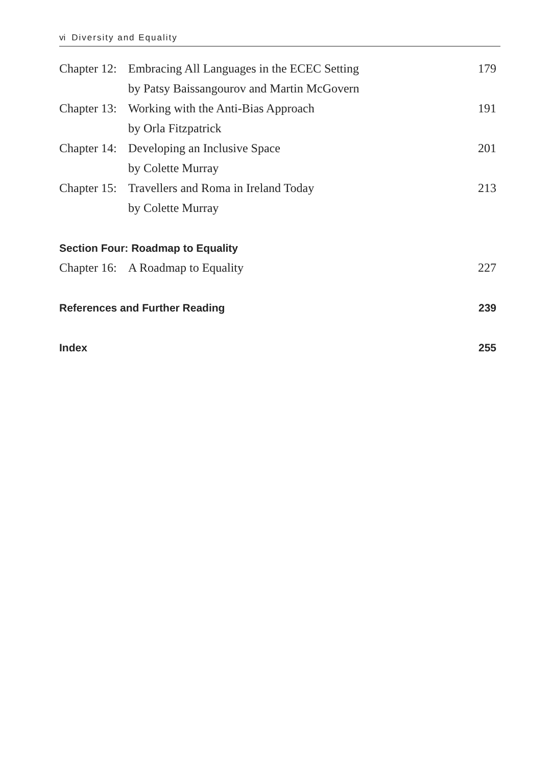vi Diversity and Equality
| Chapter 12: | Embracing All Languages in the ECEC Setting | 179 |
| | by Patsy Baissangourov and Martin McGovern | |
| Chapter 13: | Working with the Anti-Bias Approach | 191 |
| | by Orla Fitzpatrick | |
| Chapter 14: | Developing an Inclusive Space | 201 |
| | by Colette Murray | |
| Chapter 15: | Travellers and Roma in Ireland Today | 213 |
| | by Colette Murray | |
| Section Four: Roadmap to Equality | | |
| Chapter 16: | A Roadmap to Equality | 227 |
| References and Further Reading | | 239 |
| Index | | 255 |